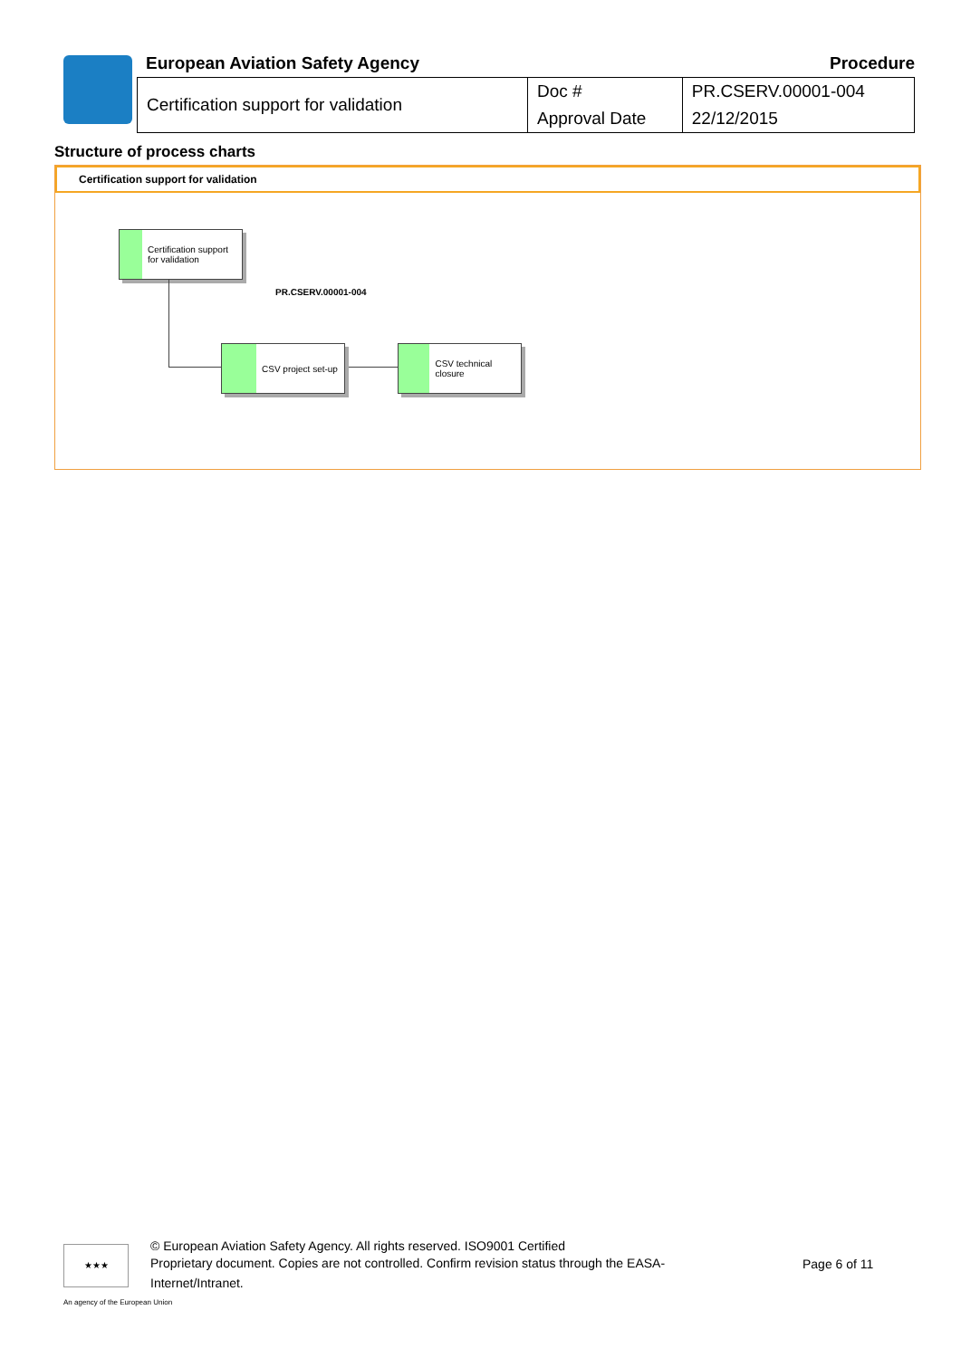European Aviation Safety Agency Procedure
| Certification support for validation | Doc # | PR.CSERV.00001-004 |
| | Approval Date | 22/12/2015 |
Structure of process charts
Certification support for validation
Certification support for validation
PR.CSERV.00001-004
CSV project set-up CSV technical closure
★★★
© European Aviation Safety Agency. All rights reserved. ISO9001 Certified
Proprietary document. Copies are not controlled. Confirm revision status through the EASA-Internet/Intranet.
Page 6 of 11
An agency of the European Union